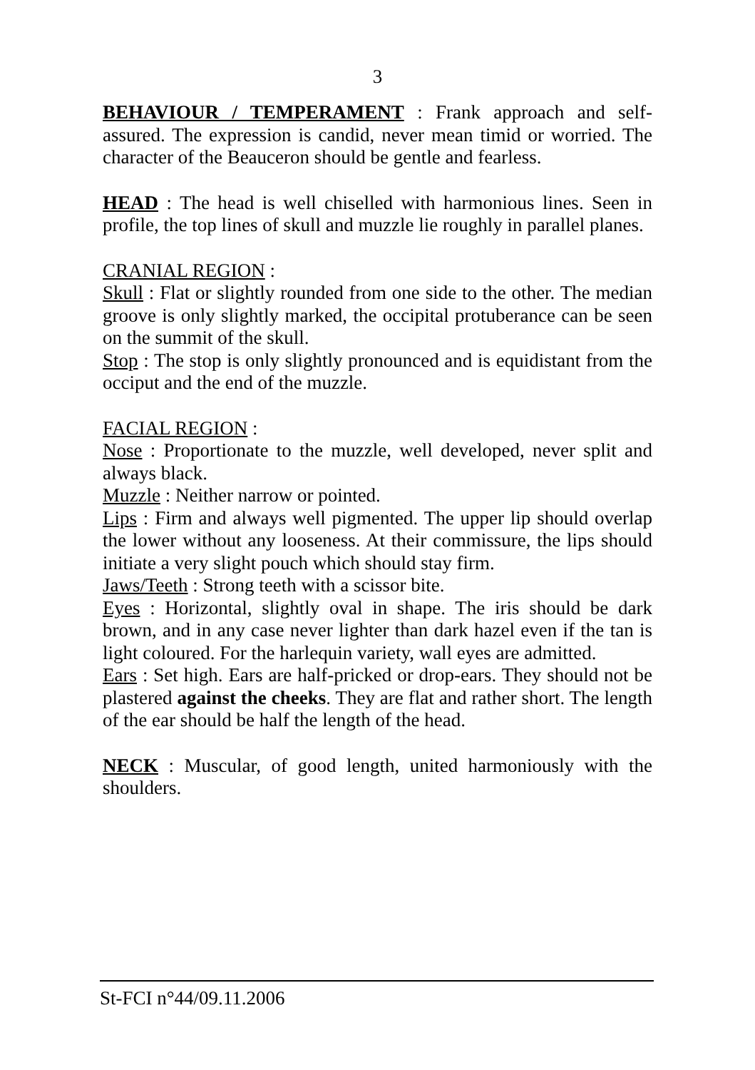3
BEHAVIOUR / TEMPERAMENT : Frank approach and self-assured. The expression is candid, never mean timid or worried. The character of the Beauceron should be gentle and fearless.
HEAD : The head is well chiselled with harmonious lines. Seen in profile, the top lines of skull and muzzle lie roughly in parallel planes.
CRANIAL REGION :
Skull : Flat or slightly rounded from one side to the other. The median groove is only slightly marked, the occipital protuberance can be seen on the summit of the skull.
Stop : The stop is only slightly pronounced and is equidistant from the occiput and the end of the muzzle.
FACIAL REGION :
Nose : Proportionate to the muzzle, well developed, never split and always black.
Muzzle : Neither narrow or pointed.
Lips : Firm and always well pigmented. The upper lip should overlap the lower without any looseness. At their commissure, the lips should initiate a very slight pouch which should stay firm.
Jaws/Teeth : Strong teeth with a scissor bite.
Eyes : Horizontal, slightly oval in shape. The iris should be dark brown, and in any case never lighter than dark hazel even if the tan is light coloured. For the harlequin variety, wall eyes are admitted.
Ears : Set high. Ears are half-pricked or drop-ears. They should not be plastered against the cheeks. They are flat and rather short. The length of the ear should be half the length of the head.
NECK : Muscular, of good length, united harmoniously with the shoulders.
St-FCI n°44/09.11.2006